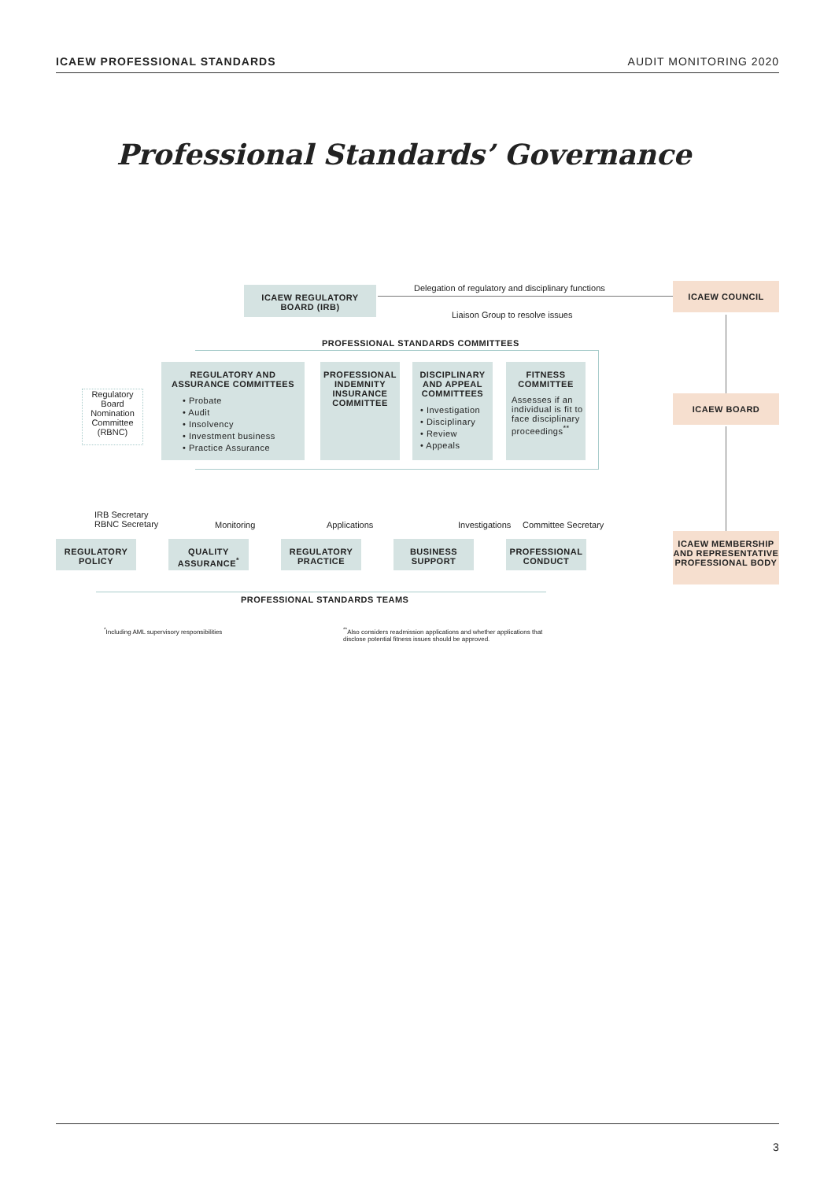ICAEW PROFESSIONAL STANDARDS AUDIT MONITORING 2020
Professional Standards’ Governance
ICAEW REGULATORY
BOARD (IRB)
Delegation of regulatory and disciplinary functions
Liaison Group to resolve issues
ICAEW COUNCIL
PROFESSIONAL STANDARDS COMMITTEES
REGULATORY AND
ASSURANCE COMMITTEES
• Probate
• Audit
• Insolvency
• Investment business
• Practice Assurance
PROFESSIONAL
INDEMNITY
INSURANCE
COMMITTEE
DISCIPLINARY
AND APPEAL
COMMITTEES
• Investigation
• Disciplinary
• Review
• Appeals
FITNESS
COMMITTEE
Assesses if an individual is fit to face disciplinary proceedings<sup>**</sup>
Regulatory Board Nomination Committee (RBNC)
ICAEW BOARD
IRB Secretary
RBNC Secretary
Monitoring Applications Investigations Committee Secretary
REGULATORY
POLICY
QUALITY
ASSURANCE<sup>*</sup>
REGULATORY
PRACTICE
BUSINESS
SUPPORT
PROFESSIONAL
CONDUCT
ICAEW MEMBERSHIP
AND REPRESENTATIVE
PROFESSIONAL BODY
PROFESSIONAL STANDARDS TEAMS
<sup>*</sup> Including AML supervisory responsibilities
<sup>**</sup> Also considers readmission applications and whether applications that
disclose potential fitness issues should be approved.
3